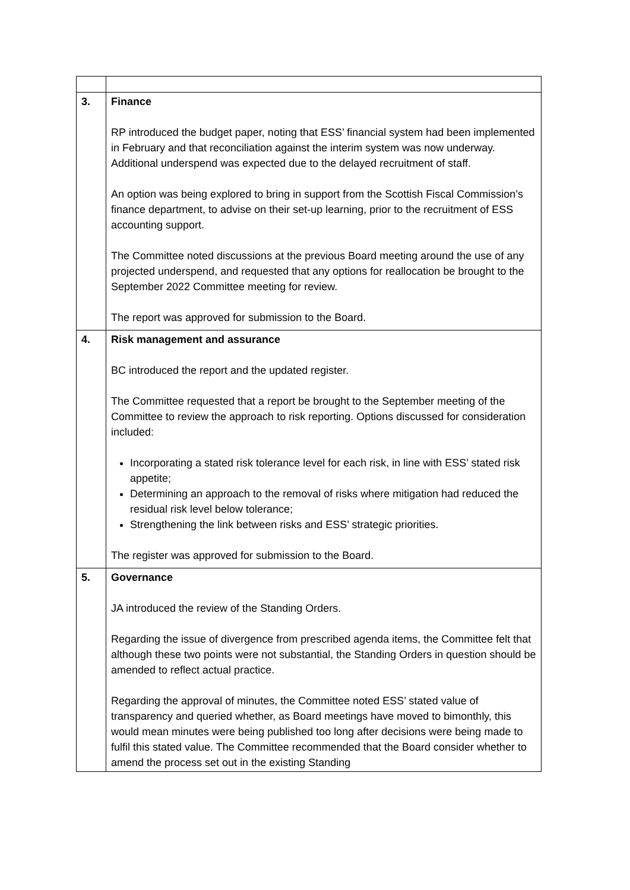| 3. | Finance RP introduced the budget paper, noting that ESS’ financial system had been implemented in February and that reconciliation against the interim system was now underway. Additional underspend was expected due to the delayed recruitment of staff. An option was being explored to bring in support from the Scottish Fiscal Commission’s finance department, to advise on their set-up learning, prior to the recruitment of ESS accounting support. The Committee noted discussions at the previous Board meeting around the use of any projected underspend, and requested that any options for reallocation be brought to the September 2022 Committee meeting for review. The report was approved for submission to the Board. |
| 4. | Risk management and assurance BC introduced the report and the updated register. The Committee requested that a report be brought to the September meeting of the Committee to review the approach to risk reporting. Options discussed for consideration included: Incorporating a stated risk tolerance level for each risk, in line with ESS’ stated risk appetite; Determining an approach to the removal of risks where mitigation had reduced the residual risk level below tolerance; Strengthening the link between risks and ESS’ strategic priorities. The register was approved for submission to the Board. |
| 5. | Governance JA introduced the review of the Standing Orders. Regarding the issue of divergence from prescribed agenda items, the Committee felt that although these two points were not substantial, the Standing Orders in question should be amended to reflect actual practice. Regarding the approval of minutes, the Committee noted ESS’ stated value of transparency and queried whether, as Board meetings have moved to bimonthly, this would mean minutes were being published too long after decisions were being made to fulfil this stated value. The Committee recommended that the Board consider whether to amend the process set out in the existing Standing |